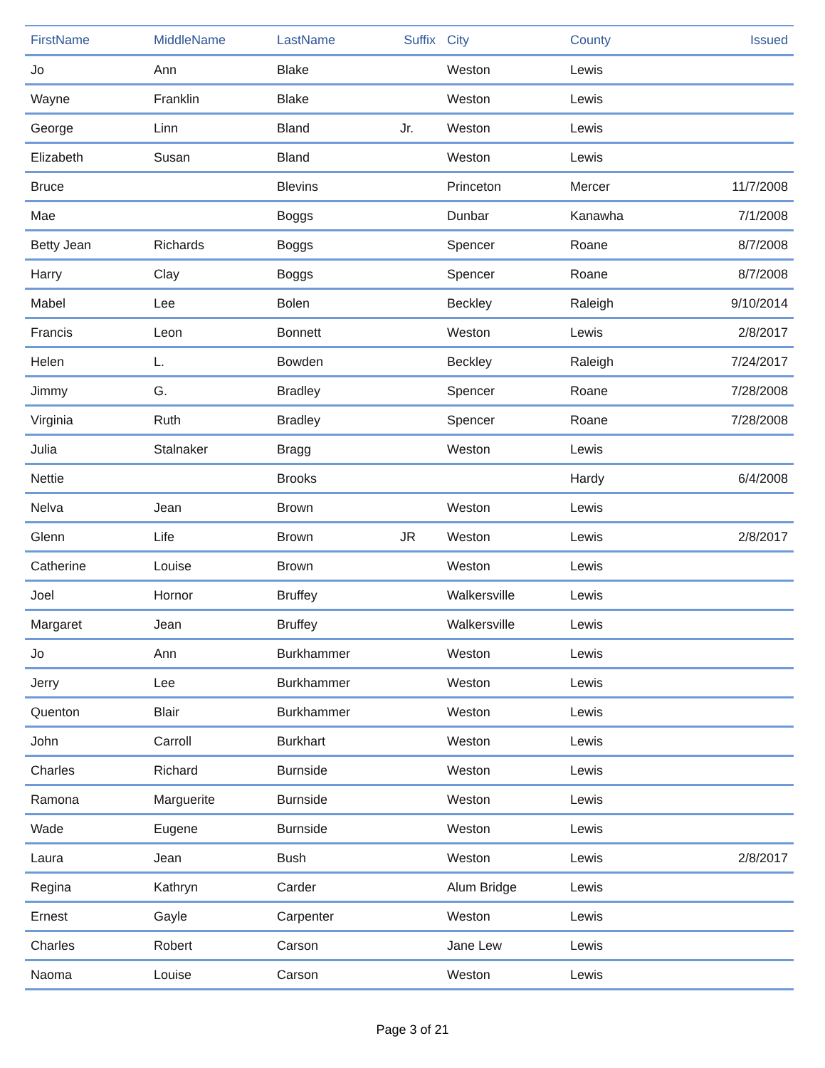| FirstName | MiddleName | LastName | Suffix | City | County | Issued |
| --- | --- | --- | --- | --- | --- | --- |
| Jo | Ann | Blake | | Weston | Lewis | |
| Wayne | Franklin | Blake | | Weston | Lewis | |
| George | Linn | Bland | Jr. | Weston | Lewis | |
| Elizabeth | Susan | Bland | | Weston | Lewis | |
| Bruce | | Blevins | | Princeton | Mercer | 11/7/2008 |
| Mae | | Boggs | | Dunbar | Kanawha | 7/1/2008 |
| Betty Jean | Richards | Boggs | | Spencer | Roane | 8/7/2008 |
| Harry | Clay | Boggs | | Spencer | Roane | 8/7/2008 |
| Mabel | Lee | Bolen | | Beckley | Raleigh | 9/10/2014 |
| Francis | Leon | Bonnett | | Weston | Lewis | 2/8/2017 |
| Helen | L. | Bowden | | Beckley | Raleigh | 7/24/2017 |
| Jimmy | G. | Bradley | | Spencer | Roane | 7/28/2008 |
| Virginia | Ruth | Bradley | | Spencer | Roane | 7/28/2008 |
| Julia | Stalnaker | Bragg | | Weston | Lewis | |
| Nettie | | Brooks | | | Hardy | 6/4/2008 |
| Nelva | Jean | Brown | | Weston | Lewis | |
| Glenn | Life | Brown | JR | Weston | Lewis | 2/8/2017 |
| Catherine | Louise | Brown | | Weston | Lewis | |
| Joel | Hornor | Bruffey | | Walkersville | Lewis | |
| Margaret | Jean | Bruffey | | Walkersville | Lewis | |
| Jo | Ann | Burkhammer | | Weston | Lewis | |
| Jerry | Lee | Burkhammer | | Weston | Lewis | |
| Quenton | Blair | Burkhammer | | Weston | Lewis | |
| John | Carroll | Burkhart | | Weston | Lewis | |
| Charles | Richard | Burnside | | Weston | Lewis | |
| Ramona | Marguerite | Burnside | | Weston | Lewis | |
| Wade | Eugene | Burnside | | Weston | Lewis | |
| Laura | Jean | Bush | | Weston | Lewis | 2/8/2017 |
| Regina | Kathryn | Carder | | Alum Bridge | Lewis | |
| Ernest | Gayle | Carpenter | | Weston | Lewis | |
| Charles | Robert | Carson | | Jane Lew | Lewis | |
| Naoma | Louise | Carson | | Weston | Lewis | |
Page 3 of 21